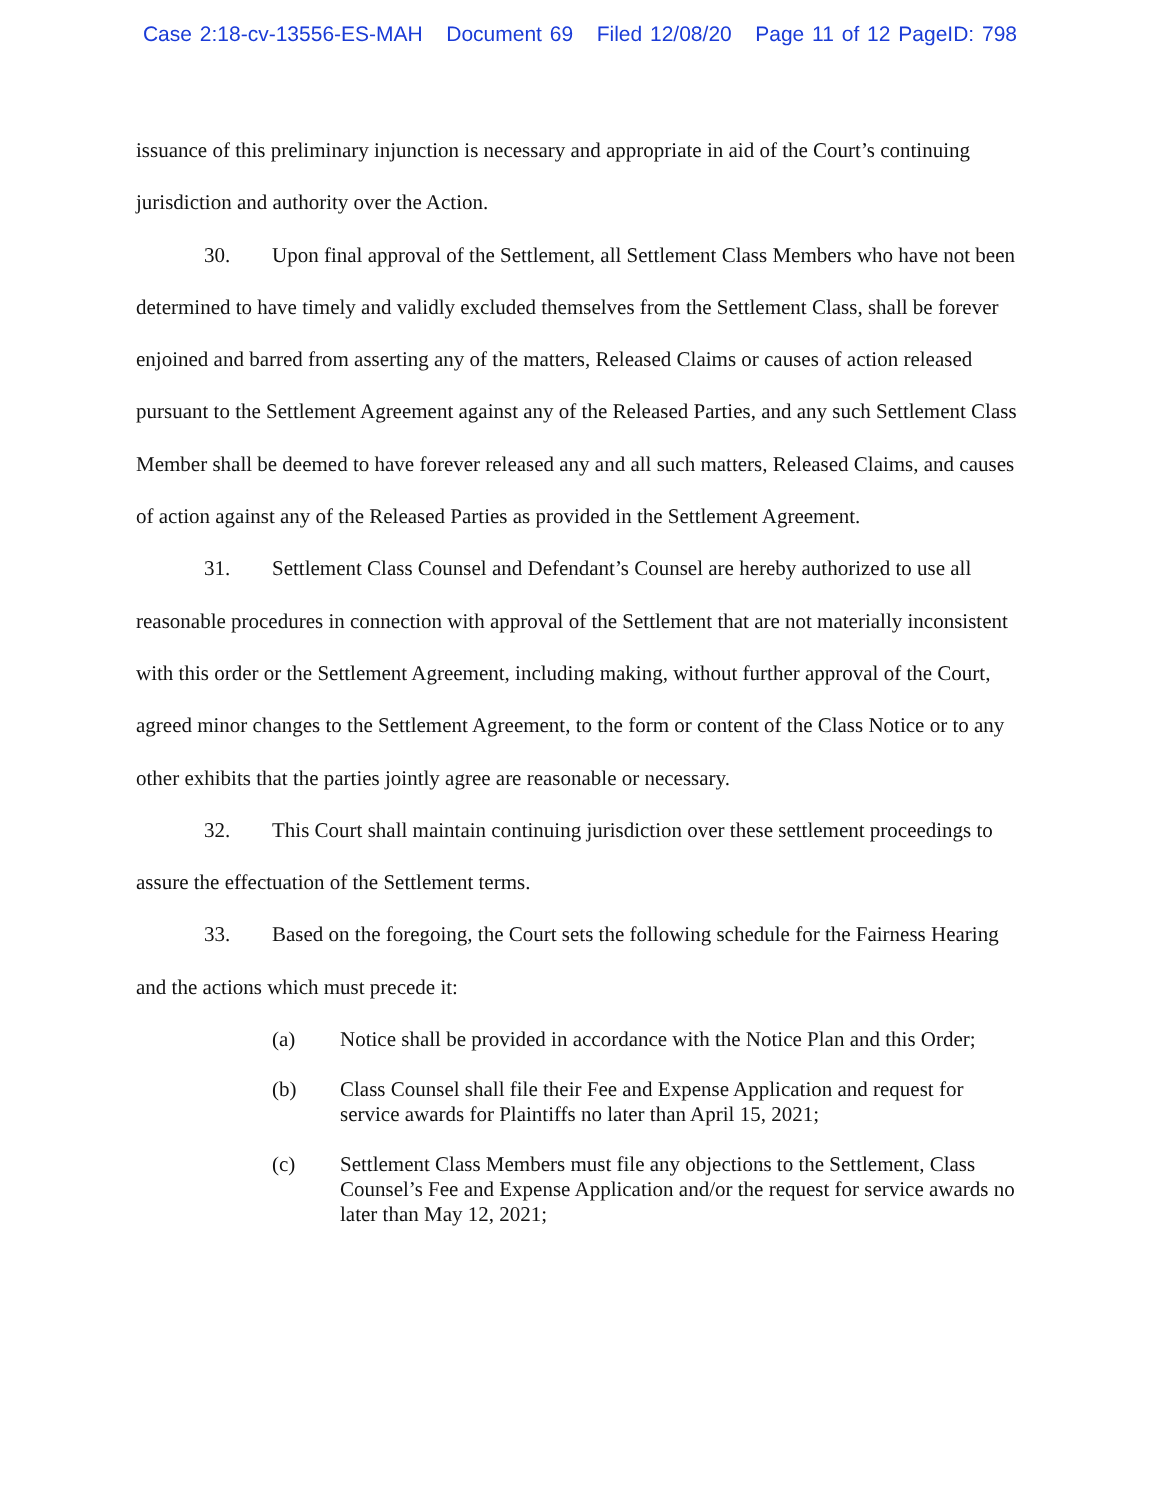Case 2:18-cv-13556-ES-MAH Document 69 Filed 12/08/20 Page 11 of 12 PageID: 798
issuance of this preliminary injunction is necessary and appropriate in aid of the Court’s continuing jurisdiction and authority over the Action.
30. Upon final approval of the Settlement, all Settlement Class Members who have not been determined to have timely and validly excluded themselves from the Settlement Class, shall be forever enjoined and barred from asserting any of the matters, Released Claims or causes of action released pursuant to the Settlement Agreement against any of the Released Parties, and any such Settlement Class Member shall be deemed to have forever released any and all such matters, Released Claims, and causes of action against any of the Released Parties as provided in the Settlement Agreement.
31. Settlement Class Counsel and Defendant’s Counsel are hereby authorized to use all reasonable procedures in connection with approval of the Settlement that are not materially inconsistent with this order or the Settlement Agreement, including making, without further approval of the Court, agreed minor changes to the Settlement Agreement, to the form or content of the Class Notice or to any other exhibits that the parties jointly agree are reasonable or necessary.
32. This Court shall maintain continuing jurisdiction over these settlement proceedings to assure the effectuation of the Settlement terms.
33. Based on the foregoing, the Court sets the following schedule for the Fairness Hearing and the actions which must precede it:
(a) Notice shall be provided in accordance with the Notice Plan and this Order;
(b) Class Counsel shall file their Fee and Expense Application and request for service awards for Plaintiffs no later than April 15, 2021;
(c) Settlement Class Members must file any objections to the Settlement, Class Counsel’s Fee and Expense Application and/or the request for service awards no later than May 12, 2021;